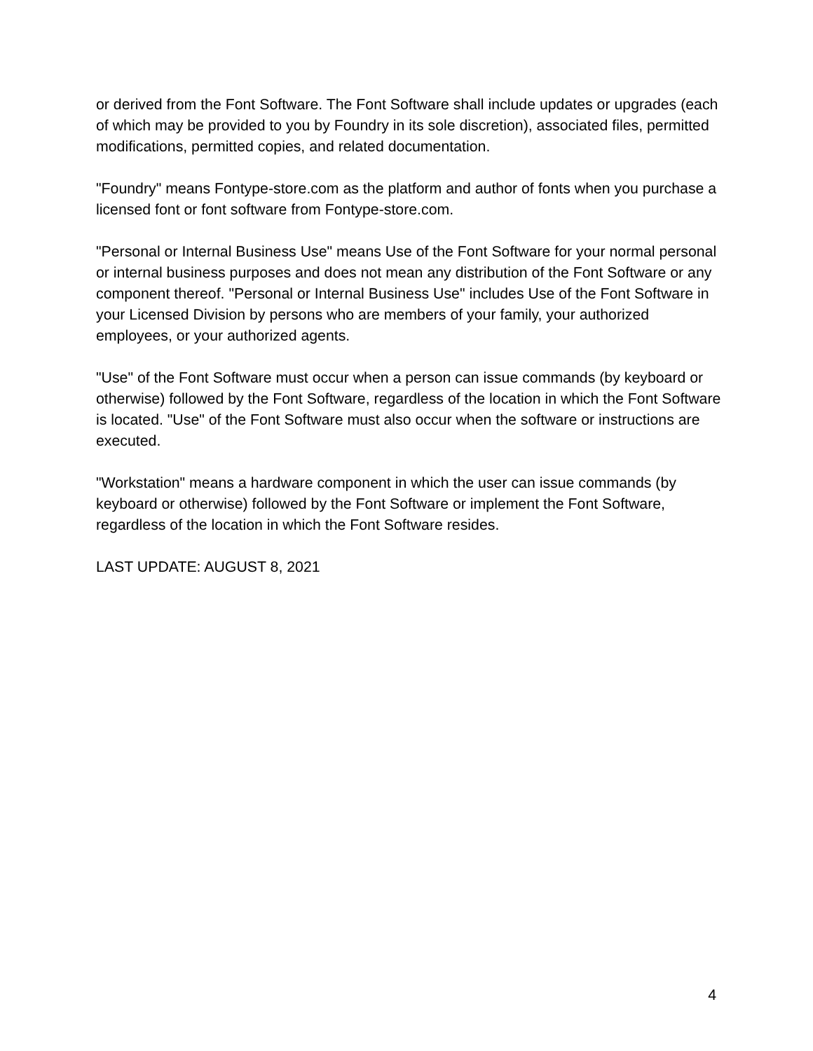or derived from the Font Software. The Font Software shall include updates or upgrades (each of which may be provided to you by Foundry in its sole discretion), associated files, permitted modifications, permitted copies, and related documentation.
"Foundry" means Fontype-store.com as the platform and author of fonts when you purchase a licensed font or font software from Fontype-store.com.
"Personal or Internal Business Use" means Use of the Font Software for your normal personal or internal business purposes and does not mean any distribution of the Font Software or any component thereof. "Personal or Internal Business Use" includes Use of the Font Software in your Licensed Division by persons who are members of your family, your authorized employees, or your authorized agents.
"Use" of the Font Software must occur when a person can issue commands (by keyboard or otherwise) followed by the Font Software, regardless of the location in which the Font Software is located. "Use" of the Font Software must also occur when the software or instructions are executed.
"Workstation" means a hardware component in which the user can issue commands (by keyboard or otherwise) followed by the Font Software or implement the Font Software, regardless of the location in which the Font Software resides.
LAST UPDATE: AUGUST 8, 2021
4